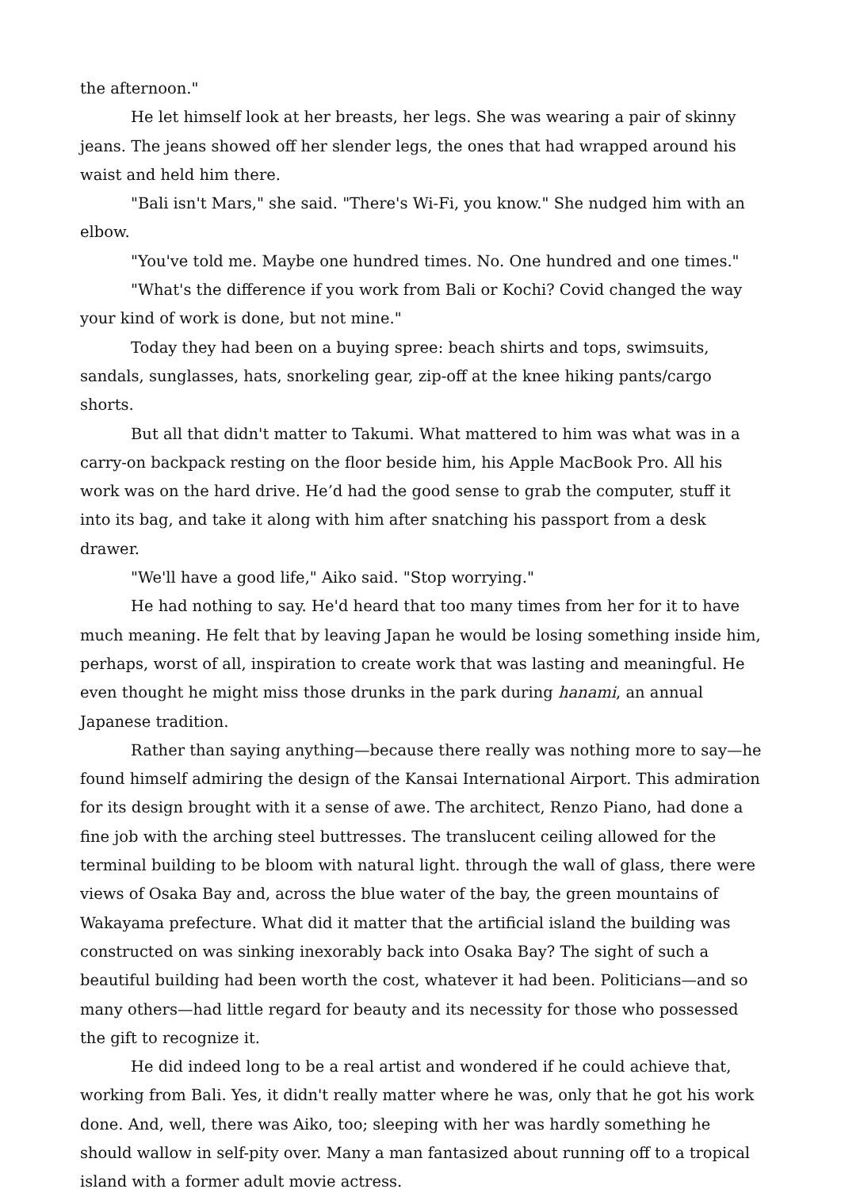the afternoon."
He let himself look at her breasts, her legs. She was wearing a pair of skinny jeans. The jeans showed off her slender legs, the ones that had wrapped around his waist and held him there.
"Bali isn't Mars," she said. "There's Wi-Fi, you know." She nudged him with an elbow.
"You've told me. Maybe one hundred times. No. One hundred and one times."
"What's the difference if you work from Bali or Kochi? Covid changed the way your kind of work is done, but not mine."
Today they had been on a buying spree: beach shirts and tops, swimsuits, sandals, sunglasses, hats, snorkeling gear, zip-off at the knee hiking pants/cargo shorts.
But all that didn't matter to Takumi. What mattered to him was what was in a carry-on backpack resting on the floor beside him, his Apple MacBook Pro. All his work was on the hard drive. He’d had the good sense to grab the computer, stuff it into its bag, and take it along with him after snatching his passport from a desk drawer.
"We'll have a good life," Aiko said. "Stop worrying."
He had nothing to say. He'd heard that too many times from her for it to have much meaning. He felt that by leaving Japan he would be losing something inside him, perhaps, worst of all, inspiration to create work that was lasting and meaningful. He even thought he might miss those drunks in the park during hanami, an annual Japanese tradition.
Rather than saying anything—because there really was nothing more to say—he found himself admiring the design of the Kansai International Airport. This admiration for its design brought with it a sense of awe. The architect, Renzo Piano, had done a fine job with the arching steel buttresses. The translucent ceiling allowed for the terminal building to be bloom with natural light. through the wall of glass, there were views of Osaka Bay and, across the blue water of the bay, the green mountains of Wakayama prefecture. What did it matter that the artificial island the building was constructed on was sinking inexorably back into Osaka Bay? The sight of such a beautiful building had been worth the cost, whatever it had been. Politicians—and so many others—had little regard for beauty and its necessity for those who possessed the gift to recognize it.
He did indeed long to be a real artist and wondered if he could achieve that, working from Bali. Yes, it didn't really matter where he was, only that he got his work done. And, well, there was Aiko, too; sleeping with her was hardly something he should wallow in self-pity over. Many a man fantasized about running off to a tropical island with a former adult movie actress.